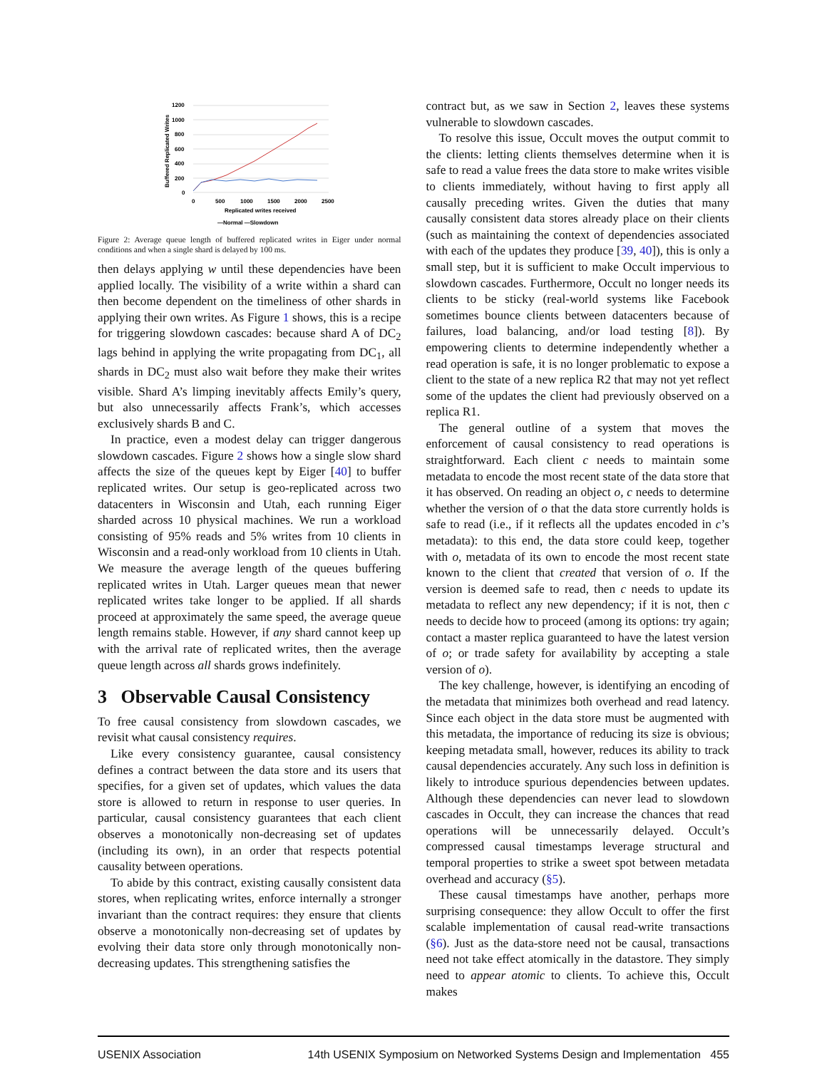1200
1000
800
600
400
200
0
0
500
1000
1500
2000
2500
Replicated writes received
—Normal —Slowdown
Buffered Replicated Writes
Figure 2: Average queue length of buffered replicated writes in Eiger under normal conditions and when a single shard is delayed by 100 ms.
then delays applying w until these dependencies have been applied locally. The visibility of a write within a shard can then become dependent on the timeliness of other shards in applying their own writes. As Figure 1 shows, this is a recipe for triggering slowdown cascades: because shard A of DC<sub>2</sub> lags behind in applying the write propagating from DC<sub>1</sub>, all shards in DC<sub>2</sub> must also wait before they make their writes visible. Shard A’s limping inevitably affects Emily’s query, but also unnecessarily affects Frank’s, which accesses exclusively shards B and C.
In practice, even a modest delay can trigger dangerous slowdown cascades. Figure 2 shows how a single slow shard affects the size of the queues kept by Eiger [40] to buffer replicated writes. Our setup is geo-replicated across two datacenters in Wisconsin and Utah, each running Eiger sharded across 10 physical machines. We run a workload consisting of 95% reads and 5% writes from 10 clients in Wisconsin and a read-only workload from 10 clients in Utah. We measure the average length of the queues buffering replicated writes in Utah. Larger queues mean that newer replicated writes take longer to be applied. If all shards proceed at approximately the same speed, the average queue length remains stable. However, if any shard cannot keep up with the arrival rate of replicated writes, then the average queue length across all shards grows indefinitely.
3 Observable Causal Consistency
To free causal consistency from slowdown cascades, we revisit what causal consistency requires.
Like every consistency guarantee, causal consistency defines a contract between the data store and its users that specifies, for a given set of updates, which values the data store is allowed to return in response to user queries. In particular, causal consistency guarantees that each client observes a monotonically non-decreasing set of updates (including its own), in an order that respects potential causality between operations.
To abide by this contract, existing causally consistent data stores, when replicating writes, enforce internally a stronger invariant than the contract requires: they ensure that clients observe a monotonically non-decreasing set of updates by evolving their data store only through monotonically non-decreasing updates. This strengthening satisfies the
contract but, as we saw in Section 2, leaves these systems vulnerable to slowdown cascades.
To resolve this issue, Occult moves the output commit to the clients: letting clients themselves determine when it is safe to read a value frees the data store to make writes visible to clients immediately, without having to first apply all causally preceding writes. Given the duties that many causally consistent data stores already place on their clients (such as maintaining the context of dependencies associated with each of the updates they produce [39, 40]), this is only a small step, but it is sufficient to make Occult impervious to slowdown cascades. Furthermore, Occult no longer needs its clients to be sticky (real-world systems like Facebook sometimes bounce clients between datacenters because of failures, load balancing, and/or load testing [8]). By empowering clients to determine independently whether a read operation is safe, it is no longer problematic to expose a client to the state of a new replica R2 that may not yet reflect some of the updates the client had previously observed on a replica R1.
The general outline of a system that moves the enforcement of causal consistency to read operations is straightforward. Each client c needs to maintain some metadata to encode the most recent state of the data store that it has observed. On reading an object o, c needs to determine whether the version of o that the data store currently holds is safe to read (i.e., if it reflects all the updates encoded in c’s metadata): to this end, the data store could keep, together with o, metadata of its own to encode the most recent state known to the client that created that version of o. If the version is deemed safe to read, then c needs to update its metadata to reflect any new dependency; if it is not, then c needs to decide how to proceed (among its options: try again; contact a master replica guaranteed to have the latest version of o; or trade safety for availability by accepting a stale version of o).
The key challenge, however, is identifying an encoding of the metadata that minimizes both overhead and read latency. Since each object in the data store must be augmented with this metadata, the importance of reducing its size is obvious; keeping metadata small, however, reduces its ability to track causal dependencies accurately. Any such loss in definition is likely to introduce spurious dependencies between updates. Although these dependencies can never lead to slowdown cascades in Occult, they can increase the chances that read operations will be unnecessarily delayed. Occult’s compressed causal timestamps leverage structural and temporal properties to strike a sweet spot between metadata overhead and accuracy (§5).
These causal timestamps have another, perhaps more surprising consequence: they allow Occult to offer the first scalable implementation of causal read-write transactions (§6). Just as the data-store need not be causal, transactions need not take effect atomically in the datastore. They simply need to appear atomic to clients. To achieve this, Occult makes
USENIX Association 14th USENIX Symposium on Networked Systems Design and Implementation 455